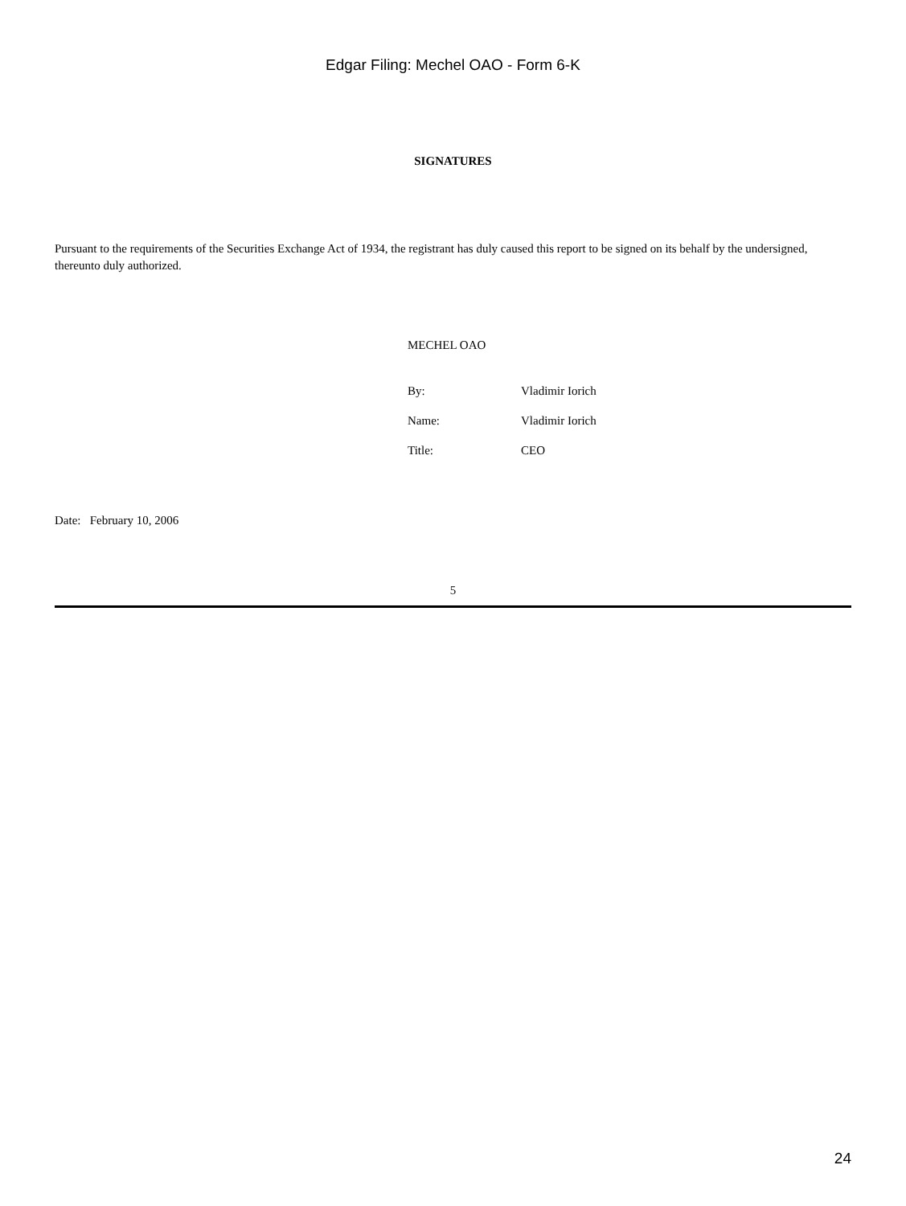Edgar Filing: Mechel OAO - Form 6-K
SIGNATURES
Pursuant to the requirements of the Securities Exchange Act of 1934, the registrant has duly caused this report to be signed on its behalf by the undersigned, thereunto duly authorized.
MECHEL OAO
By: Vladimir Iorich
Name: Vladimir Iorich
Title: CEO
Date: February 10, 2006
5
24